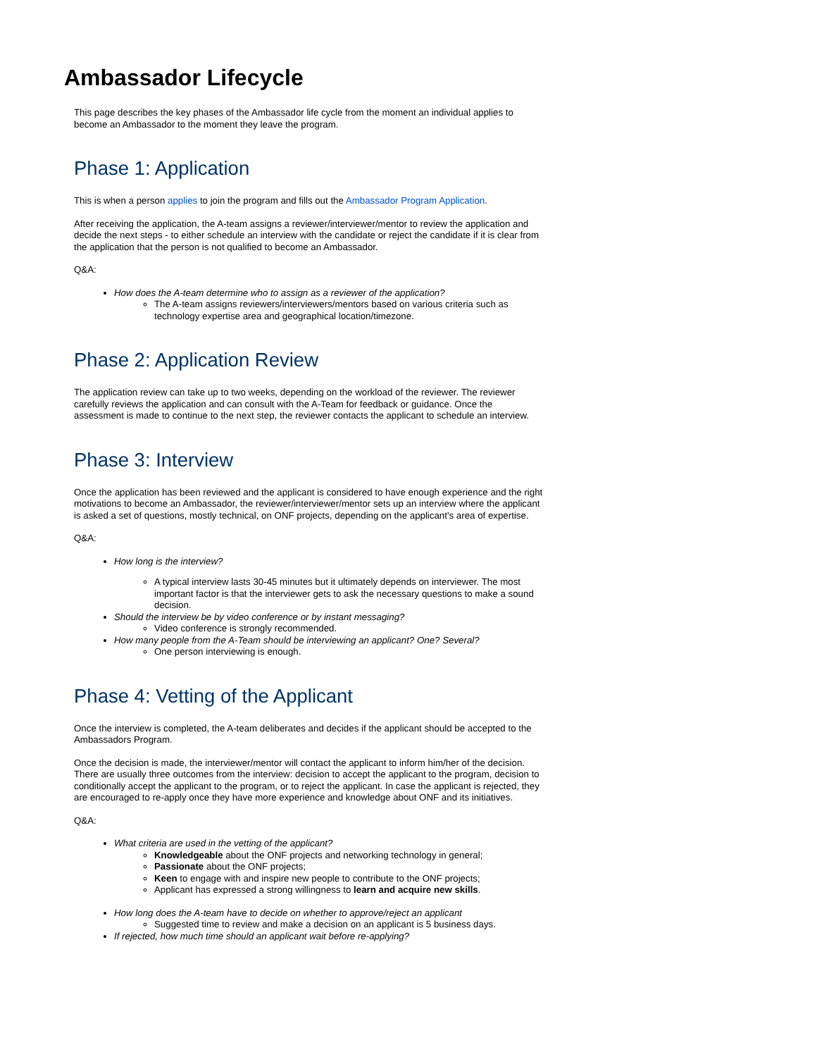Ambassador Lifecycle
This page describes the key phases of the Ambassador life cycle from the moment an individual applies to become an Ambassador to the moment they leave the program.
Phase 1: Application
This is when a person applies to join the program and fills out the Ambassador Program Application.
After receiving the application, the A-team assigns a reviewer/interviewer/mentor to review the application and decide the next steps - to either schedule an interview with the candidate or reject the candidate if it is clear from the application that the person is not qualified to become an Ambassador.
Q&A:
How does the A-team determine who to assign as a reviewer of the application?
The A-team assigns reviewers/interviewers/mentors based on various criteria such as technology expertise area and geographical location/timezone.
Phase 2: Application Review
The application review can take up to two weeks, depending on the workload of the reviewer. The reviewer carefully reviews the application and can consult with the A-Team for feedback or guidance. Once the assessment is made to continue to the next step, the reviewer contacts the applicant to schedule an interview.
Phase 3: Interview
Once the application has been reviewed and the applicant is considered to have enough experience and the right motivations to become an Ambassador, the reviewer/interviewer/mentor sets up an interview where the applicant is asked a set of questions, mostly technical, on ONF projects, depending on the applicant's area of expertise.
Q&A:
How long is the interview?
A typical interview lasts 30-45 minutes but it ultimately depends on interviewer. The most important factor is that the interviewer gets to ask the necessary questions to make a sound decision.
Should the interview be by video conference or by instant messaging?
Video conference is strongly recommended.
How many people from the A-Team should be interviewing an applicant? One? Several?
One person interviewing is enough.
Phase 4: Vetting of the Applicant
Once the interview is completed, the A-team deliberates and decides if the applicant should be accepted to the Ambassadors Program.
Once the decision is made, the interviewer/mentor will contact the applicant to inform him/her of the decision. There are usually three outcomes from the interview: decision to accept the applicant to the program, decision to conditionally accept the applicant to the program, or to reject the applicant. In case the applicant is rejected, they are encouraged to re-apply once they have more experience and knowledge about ONF and its initiatives.
Q&A:
What criteria are used in the vetting of the applicant?
Knowledgeable about the ONF projects and networking technology in general;
Passionate about the ONF projects;
Keen to engage with and inspire new people to contribute to the ONF projects;
Applicant has expressed a strong willingness to learn and acquire new skills.
How long does the A-team have to decide on whether to approve/reject an applicant
Suggested time to review and make a decision on an applicant is 5 business days.
If rejected, how much time should an applicant wait before re-applying?